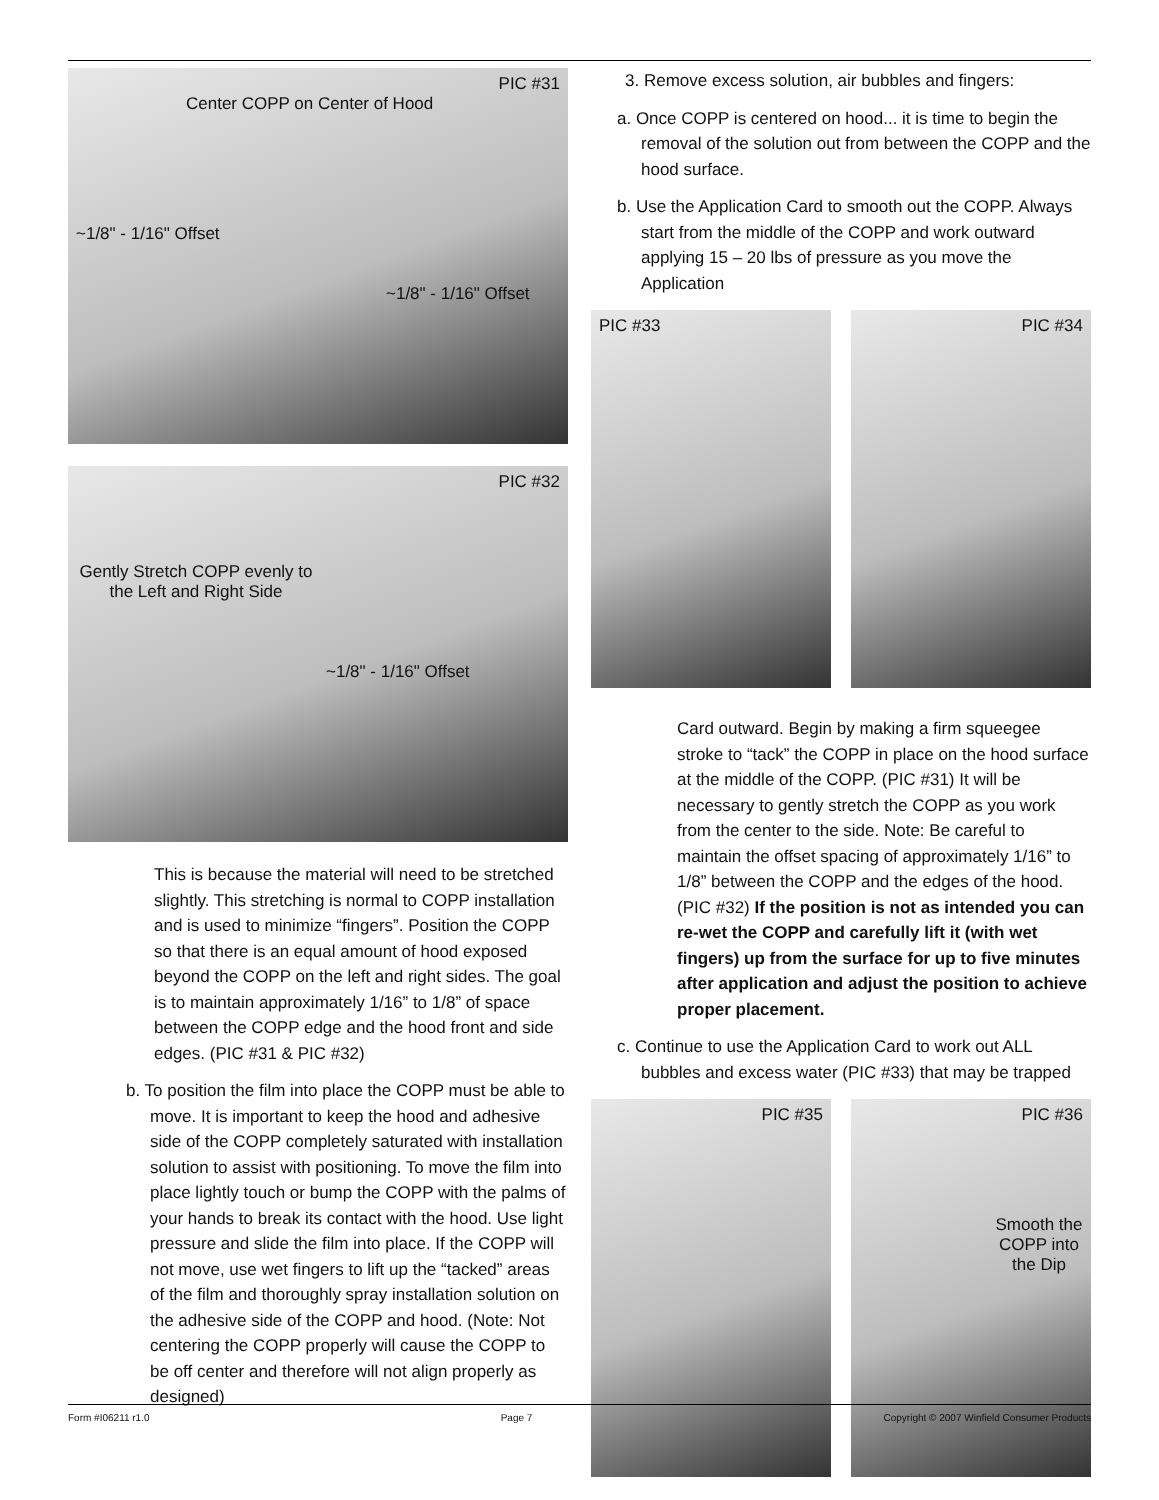PIC #31
Center COPP on Center of Hood
~1/8" - 1/16" Offset
~1/8" - 1/16" Offset
PIC #32
Gently Stretch COPP evenly to the Left and Right Side
~1/8" - 1/16" Offset
This is because the material will need to be stretched slightly. This stretching is normal to COPP installation and is used to minimize “fingers”. Position the COPP so that there is an equal amount of hood exposed beyond the COPP on the left and right sides. The goal is to maintain approximately 1/16” to 1/8” of space between the COPP edge and the hood front and side edges. (PIC #31 & PIC #32)
b. To position the film into place the COPP must be able to move. It is important to keep the hood and adhesive side of the COPP completely saturated with installation solution to assist with positioning. To move the film into place lightly touch or bump the COPP with the palms of your hands to break its contact with the hood. Use light pressure and slide the film into place. If the COPP will not move, use wet fingers to lift up the “tacked” areas of the film and thoroughly spray installation solution on the adhesive side of the COPP and hood. (Note: Not centering the COPP properly will cause the COPP to be off center and therefore will not align properly as designed)
3. Remove excess solution, air bubbles and fingers:
a. Once COPP is centered on hood... it is time to begin the removal of the solution out from between the COPP and the hood surface.
b. Use the Application Card to smooth out the COPP. Always start from the middle of the COPP and work outward applying 15 – 20 lbs of pressure as you move the Application
PIC #33 PIC #34
Card outward. Begin by making a firm squeegee stroke to “tack” the COPP in place on the hood surface at the middle of the COPP. (PIC #31) It will be necessary to gently stretch the COPP as you work from the center to the side. Note: Be careful to maintain the offset spacing of approximately 1/16” to 1/8” between the COPP and the edges of the hood. (PIC #32) If the position is not as intended you can re-wet the COPP and carefully lift it (with wet fingers) up from the surface for up to five minutes after application and adjust the position to achieve proper placement.
c. Continue to use the Application Card to work out ALL bubbles and excess water (PIC #33) that may be trapped
PIC #35 PIC #36
Smooth the COPP into the Dip
Form #I06211 r1.0 Page 7 Copyright © 2007 Winfield Consumer Products